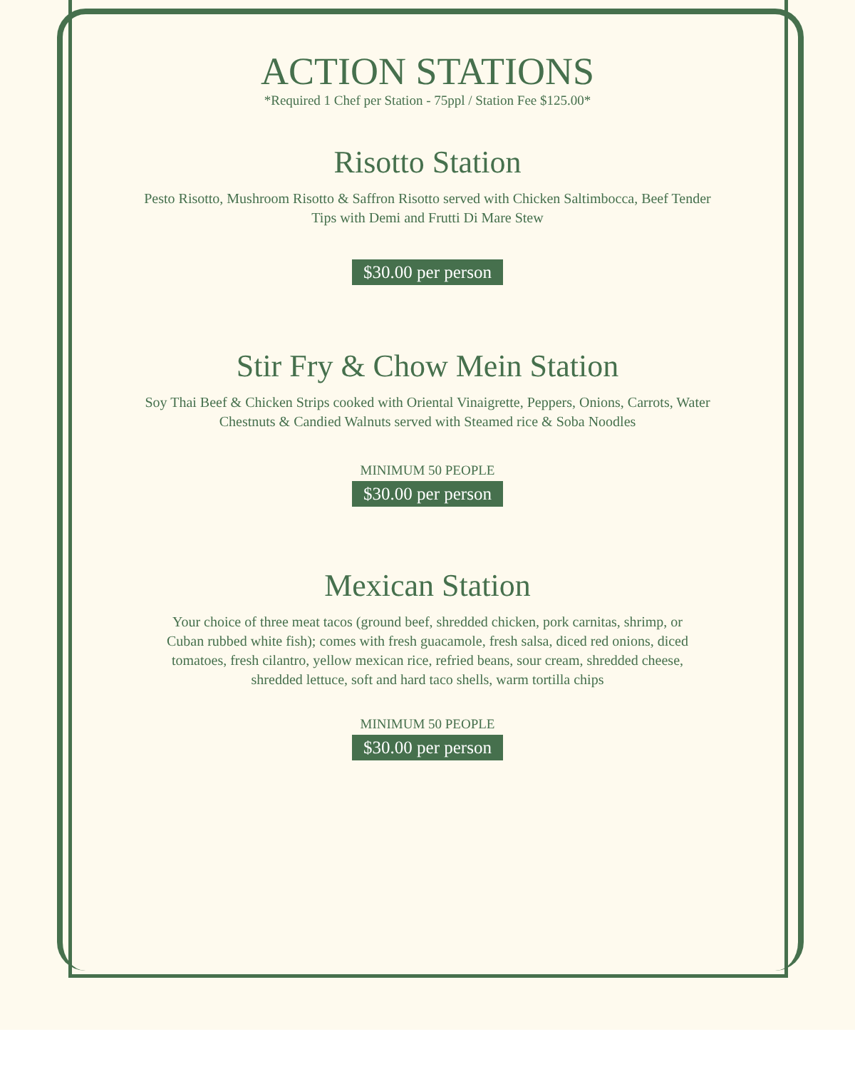ACTION STATIONS
*Required 1 Chef per Station - 75ppl / Station Fee $125.00*
Risotto Station
Pesto Risotto, Mushroom Risotto & Saffron Risotto served with Chicken Saltimbocca, Beef Tender Tips with Demi and Frutti Di Mare Stew
$30.00 per person
Stir Fry & Chow Mein Station
Soy Thai Beef & Chicken Strips cooked with Oriental Vinaigrette, Peppers, Onions, Carrots, Water Chestnuts & Candied Walnuts served with Steamed rice & Soba Noodles
MINIMUM 50 PEOPLE
$30.00 per person
Mexican Station
Your choice of three meat tacos (ground beef, shredded chicken, pork carnitas, shrimp, or Cuban rubbed white fish); comes with fresh guacamole, fresh salsa, diced red onions, diced tomatoes, fresh cilantro, yellow mexican rice, refried beans, sour cream, shredded cheese, shredded lettuce, soft and hard taco shells, warm tortilla chips
MINIMUM 50 PEOPLE
$30.00 per person